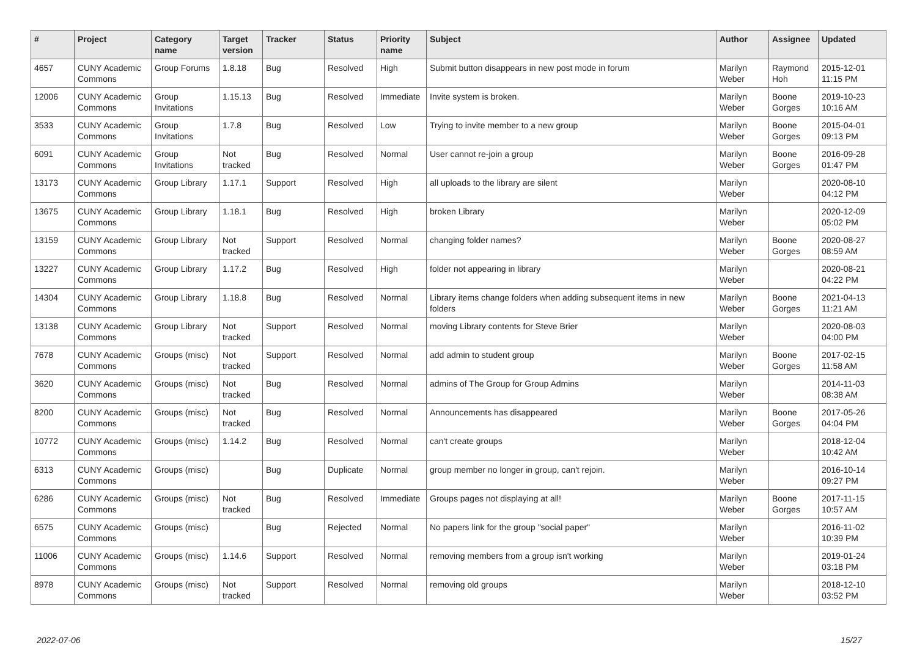| # | Project | Category name | Target version | Tracker | Status | Priority name | Subject | Author | Assignee | Updated |
| --- | --- | --- | --- | --- | --- | --- | --- | --- | --- | --- |
| 4657 | CUNY Academic Commons | Group Forums | 1.8.18 | Bug | Resolved | High | Submit button disappears in new post mode in forum | Marilyn Weber | Raymond Hoh | 2015-12-01 11:15 PM |
| 12006 | CUNY Academic Commons | Group Invitations | 1.15.13 | Bug | Resolved | Immediate | Invite system is broken. | Marilyn Weber | Boone Gorges | 2019-10-23 10:16 AM |
| 3533 | CUNY Academic Commons | Group Invitations | 1.7.8 | Bug | Resolved | Low | Trying to invite member to a new group | Marilyn Weber | Boone Gorges | 2015-04-01 09:13 PM |
| 6091 | CUNY Academic Commons | Group Invitations | Not tracked | Bug | Resolved | Normal | User cannot re-join a group | Marilyn Weber | Boone Gorges | 2016-09-28 01:47 PM |
| 13173 | CUNY Academic Commons | Group Library | 1.17.1 | Support | Resolved | High | all uploads to the library are silent | Marilyn Weber | | 2020-08-10 04:12 PM |
| 13675 | CUNY Academic Commons | Group Library | 1.18.1 | Bug | Resolved | High | broken Library | Marilyn Weber | | 2020-12-09 05:02 PM |
| 13159 | CUNY Academic Commons | Group Library | Not tracked | Support | Resolved | Normal | changing folder names? | Marilyn Weber | Boone Gorges | 2020-08-27 08:59 AM |
| 13227 | CUNY Academic Commons | Group Library | 1.17.2 | Bug | Resolved | High | folder not appearing in library | Marilyn Weber | | 2020-08-21 04:22 PM |
| 14304 | CUNY Academic Commons | Group Library | 1.18.8 | Bug | Resolved | Normal | Library items change folders when adding subsequent items in new folders | Marilyn Weber | Boone Gorges | 2021-04-13 11:21 AM |
| 13138 | CUNY Academic Commons | Group Library | Not tracked | Support | Resolved | Normal | moving Library contents for Steve Brier | Marilyn Weber | | 2020-08-03 04:00 PM |
| 7678 | CUNY Academic Commons | Groups (misc) | Not tracked | Support | Resolved | Normal | add admin to student group | Marilyn Weber | Boone Gorges | 2017-02-15 11:58 AM |
| 3620 | CUNY Academic Commons | Groups (misc) | Not tracked | Bug | Resolved | Normal | admins of The Group for Group Admins | Marilyn Weber | | 2014-11-03 08:38 AM |
| 8200 | CUNY Academic Commons | Groups (misc) | Not tracked | Bug | Resolved | Normal | Announcements has disappeared | Marilyn Weber | Boone Gorges | 2017-05-26 04:04 PM |
| 10772 | CUNY Academic Commons | Groups (misc) | 1.14.2 | Bug | Resolved | Normal | can't create groups | Marilyn Weber | | 2018-12-04 10:42 AM |
| 6313 | CUNY Academic Commons | Groups (misc) | | Bug | Duplicate | Normal | group member no longer in group, can't rejoin. | Marilyn Weber | | 2016-10-14 09:27 PM |
| 6286 | CUNY Academic Commons | Groups (misc) | Not tracked | Bug | Resolved | Immediate | Groups pages not displaying at all! | Marilyn Weber | Boone Gorges | 2017-11-15 10:57 AM |
| 6575 | CUNY Academic Commons | Groups (misc) | | Bug | Rejected | Normal | No papers link for the group "social paper" | Marilyn Weber | | 2016-11-02 10:39 PM |
| 11006 | CUNY Academic Commons | Groups (misc) | 1.14.6 | Support | Resolved | Normal | removing members from a group isn't working | Marilyn Weber | | 2019-01-24 03:18 PM |
| 8978 | CUNY Academic Commons | Groups (misc) | Not tracked | Support | Resolved | Normal | removing old groups | Marilyn Weber | | 2018-12-10 03:52 PM |
2022-07-06 15/27